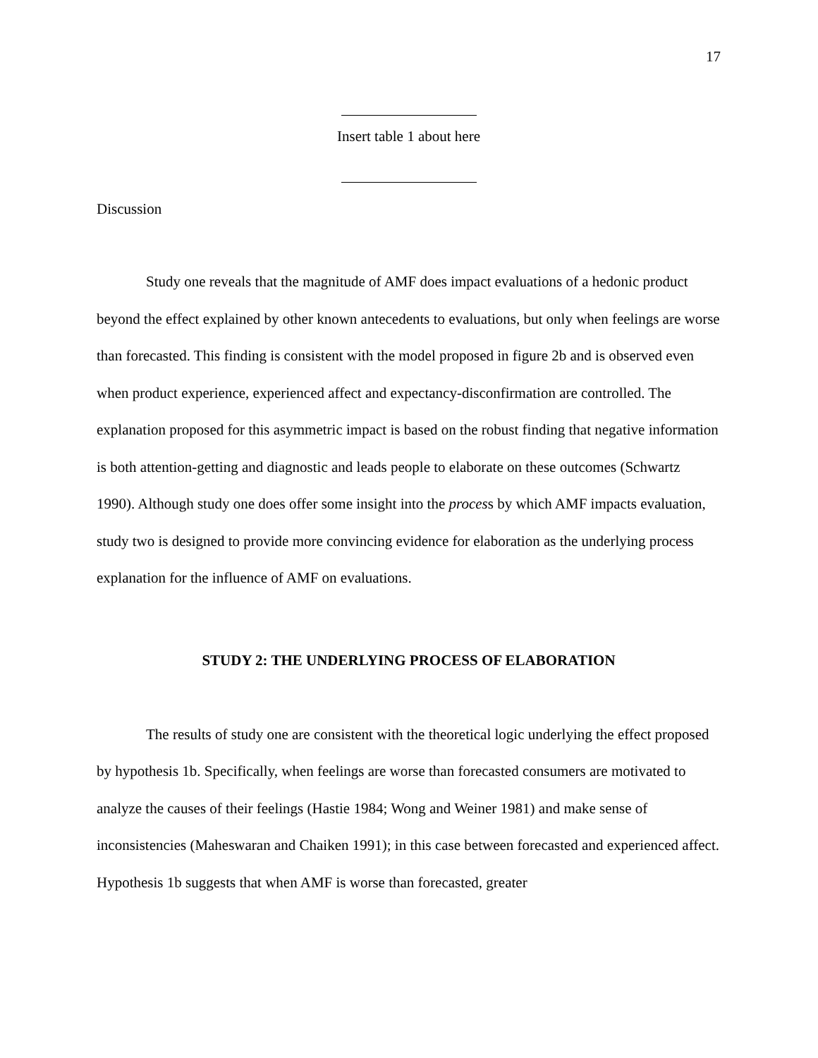17
Insert table 1 about here
Discussion
Study one reveals that the magnitude of AMF does impact evaluations of a hedonic product beyond the effect explained by other known antecedents to evaluations, but only when feelings are worse than forecasted. This finding is consistent with the model proposed in figure 2b and is observed even when product experience, experienced affect and expectancy-disconfirmation are controlled. The explanation proposed for this asymmetric impact is based on the robust finding that negative information is both attention-getting and diagnostic and leads people to elaborate on these outcomes (Schwartz 1990). Although study one does offer some insight into the process by which AMF impacts evaluation, study two is designed to provide more convincing evidence for elaboration as the underlying process explanation for the influence of AMF on evaluations.
STUDY 2: THE UNDERLYING PROCESS OF ELABORATION
The results of study one are consistent with the theoretical logic underlying the effect proposed by hypothesis 1b. Specifically, when feelings are worse than forecasted consumers are motivated to analyze the causes of their feelings (Hastie 1984; Wong and Weiner 1981) and make sense of inconsistencies (Maheswaran and Chaiken 1991); in this case between forecasted and experienced affect. Hypothesis 1b suggests that when AMF is worse than forecasted, greater